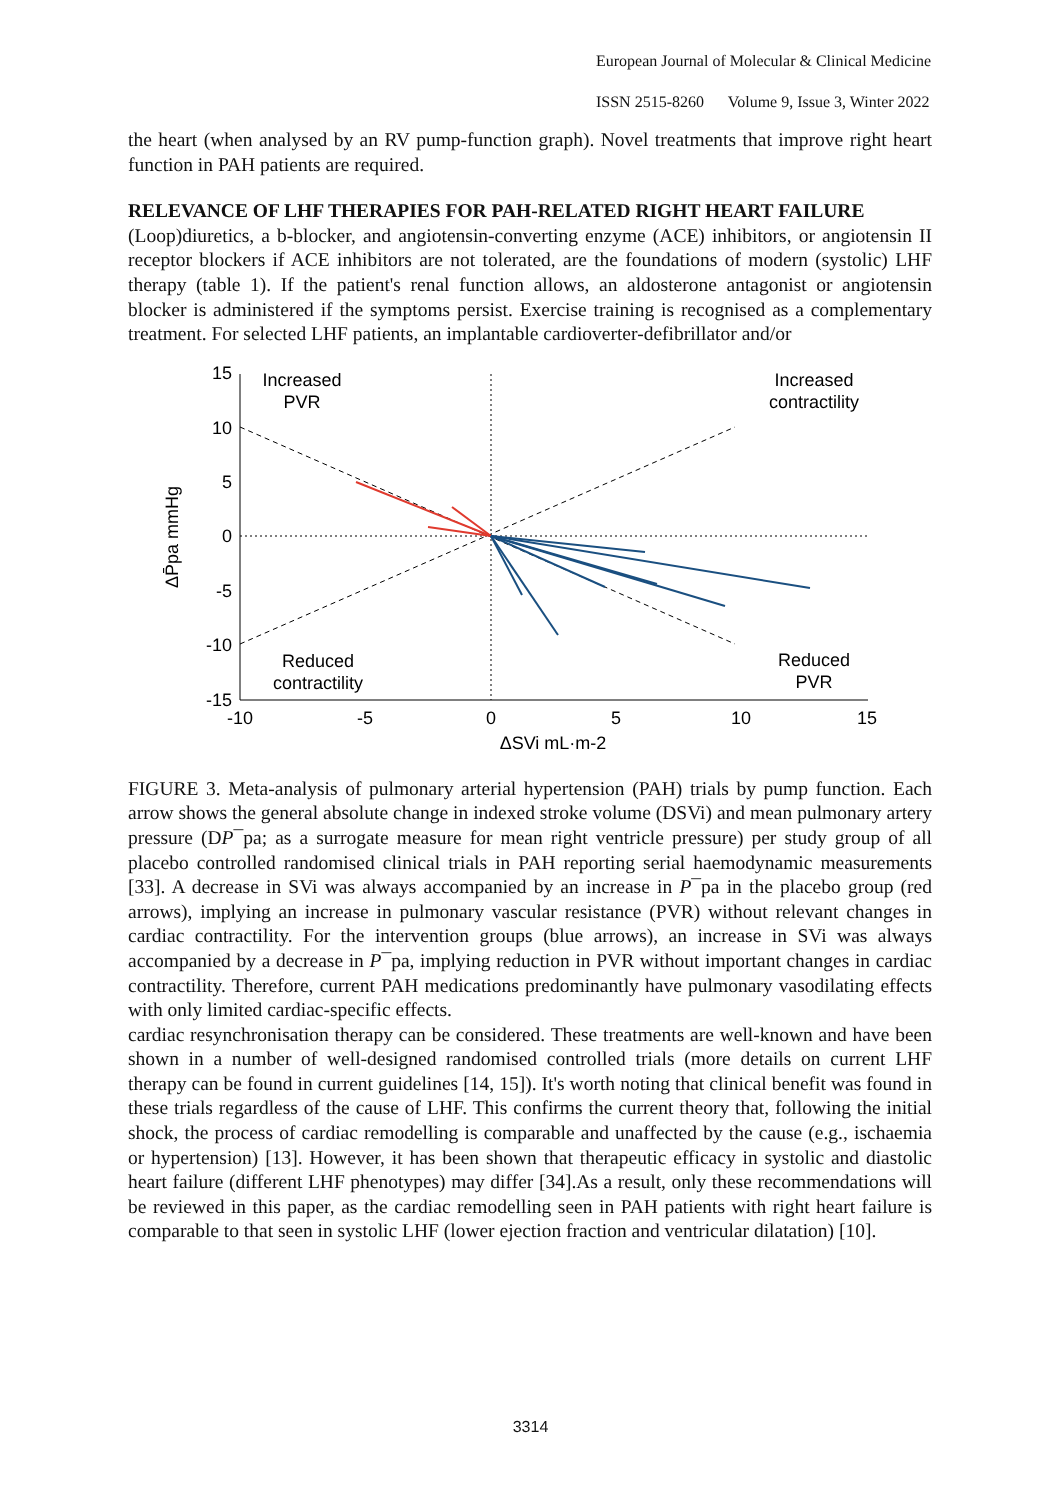European Journal of Molecular & Clinical Medicine
ISSN 2515-8260 Volume 9, Issue 3, Winter 2022
the heart (when analysed by an RV pump-function graph). Novel treatments that improve right heart function in PAH patients are required.
RELEVANCE OF LHF THERAPIES FOR PAH-RELATED RIGHT HEART FAILURE
(Loop)diuretics, a b-blocker, and angiotensin-converting enzyme (ACE) inhibitors, or angiotensin II receptor blockers if ACE inhibitors are not tolerated, are the foundations of modern (systolic) LHF therapy (table 1). If the patient's renal function allows, an aldosterone antagonist or angiotensin blocker is administered if the symptoms persist. Exercise training is recognised as a complementary treatment. For selected LHF patients, an implantable cardioverter-defibrillator and/or
15
10
5
0
-5
-10
-15
-10
-5
0
5
10
15
Increased
PVR
Increased
contractility
Reduced
contractility
Reduced
PVR
ΔSVi mL·m-2
ΔP̄pa mmHg
FIGURE 3. Meta-analysis of pulmonary arterial hypertension (PAH) trials by pump function. Each arrow shows the general absolute change in indexed stroke volume (DSVi) and mean pulmonary artery pressure (DP¯pa; as a surrogate measure for mean right ventricle pressure) per study group of all placebo controlled randomised clinical trials in PAH reporting serial haemodynamic measurements [33]. A decrease in SVi was always accompanied by an increase in P¯pa in the placebo group (red arrows), implying an increase in pulmonary vascular resistance (PVR) without relevant changes in cardiac contractility. For the intervention groups (blue arrows), an increase in SVi was always accompanied by a decrease in P¯pa, implying reduction in PVR without important changes in cardiac contractility. Therefore, current PAH medications predominantly have pulmonary vasodilating effects with only limited cardiac-specific effects.
cardiac resynchronisation therapy can be considered. These treatments are well-known and have been shown in a number of well-designed randomised controlled trials (more details on current LHF therapy can be found in current guidelines [14, 15]). It's worth noting that clinical benefit was found in these trials regardless of the cause of LHF. This confirms the current theory that, following the initial shock, the process of cardiac remodelling is comparable and unaffected by the cause (e.g., ischaemia or hypertension) [13]. However, it has been shown that therapeutic efficacy in systolic and diastolic heart failure (different LHF phenotypes) may differ [34].As a result, only these recommendations will be reviewed in this paper, as the cardiac remodelling seen in PAH patients with right heart failure is comparable to that seen in systolic LHF (lower ejection fraction and ventricular dilatation) [10].
3314